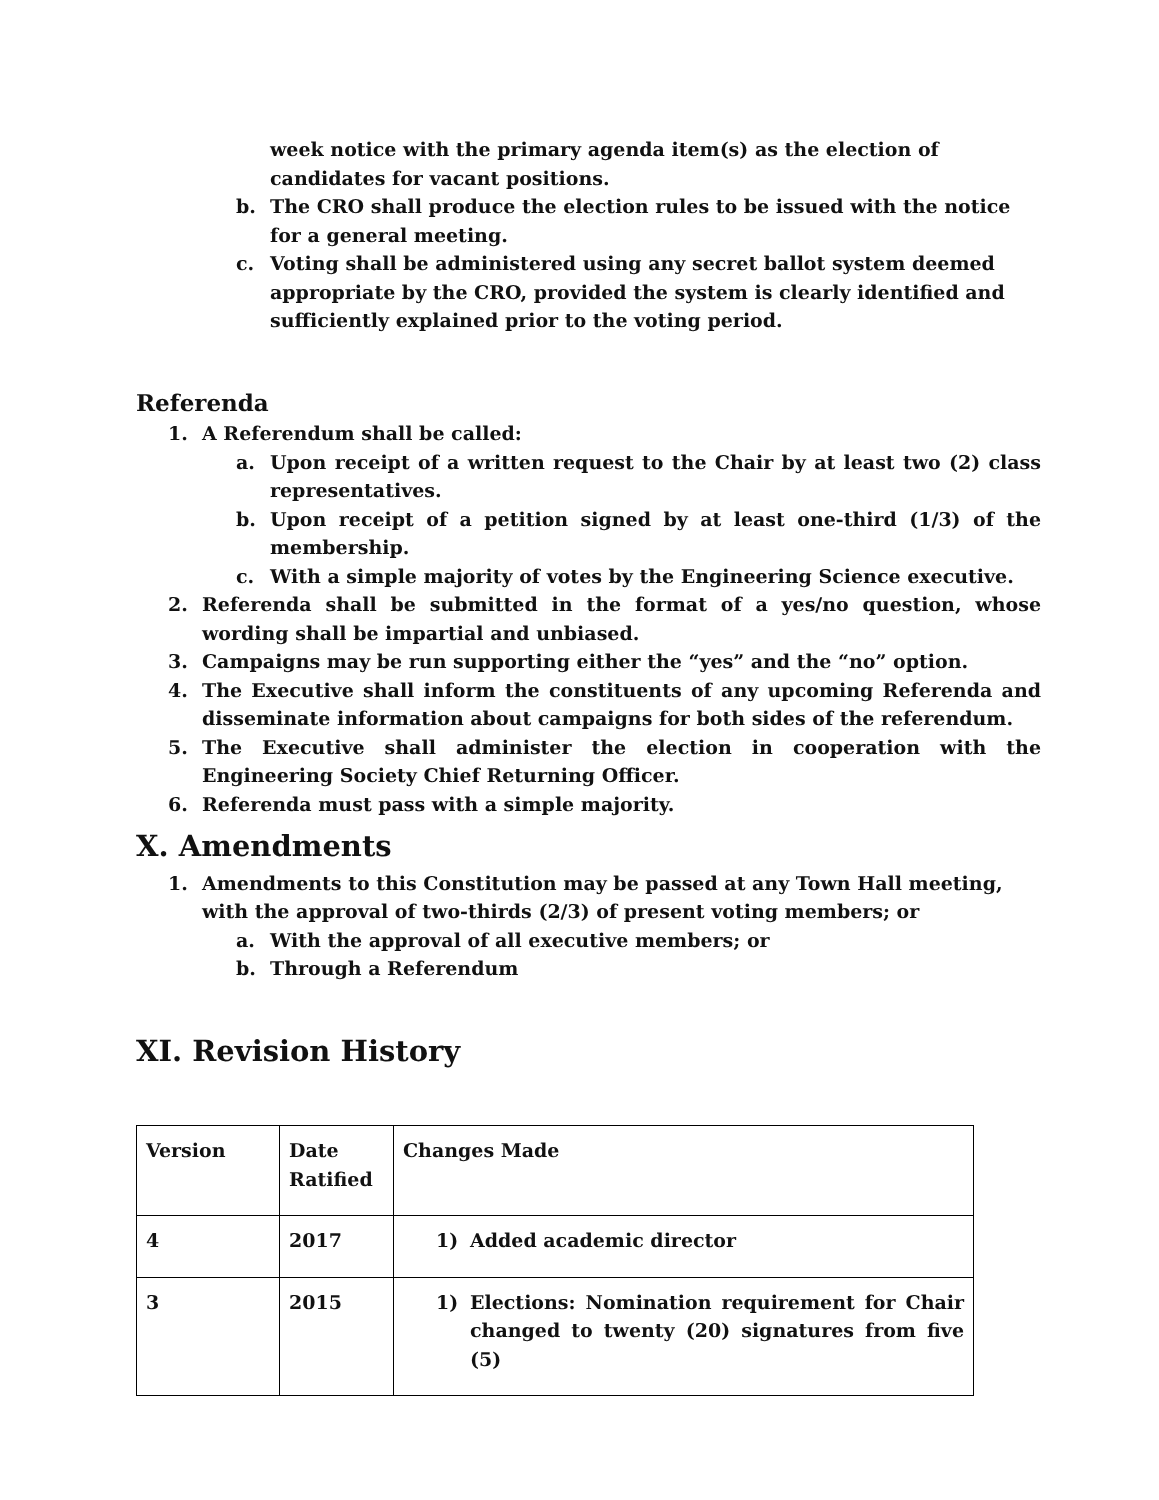week notice with the primary agenda item(s) as the election of candidates for vacant positions.
b. The CRO shall produce the election rules to be issued with the notice for a general meeting.
c. Voting shall be administered using any secret ballot system deemed appropriate by the CRO, provided the system is clearly identified and sufficiently explained prior to the voting period.
Referenda
1. A Referendum shall be called:
a. Upon receipt of a written request to the Chair by at least two (2) class representatives.
b. Upon receipt of a petition signed by at least one-third (1/3) of the membership.
c. With a simple majority of votes by the Engineering Science executive.
2. Referenda shall be submitted in the format of a yes/no question, whose wording shall be impartial and unbiased.
3. Campaigns may be run supporting either the “yes” and the “no” option.
4. The Executive shall inform the constituents of any upcoming Referenda and disseminate information about campaigns for both sides of the referendum.
5. The Executive shall administer the election in cooperation with the Engineering Society Chief Returning Officer.
6. Referenda must pass with a simple majority.
X. Amendments
1. Amendments to this Constitution may be passed at any Town Hall meeting, with the approval of two-thirds (2/3) of present voting members; or
a. With the approval of all executive members; or
b. Through a Referendum
XI. Revision History
| Version | Date Ratified | Changes Made |
| 4 | 2017 | 1) Added academic director |
| 3 | 2015 | 1) Elections: Nomination requirement for Chair changed to twenty (20) signatures from five (5) |